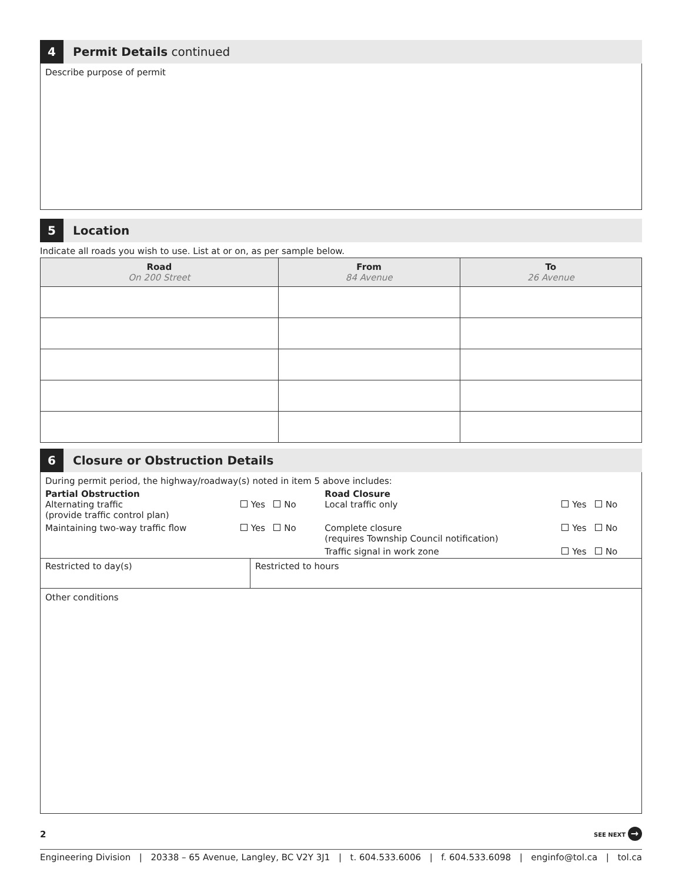4
Permit Details continued
Describe purpose of permit
5
Location
Indicate all roads you wish to use. List at or on, as per sample below.
| Road On 200 Street | From 84 Avenue | To 26 Avenue |
| --- | --- | --- |
6
Closure or Obstruction Details
During permit period, the highway/roadway(s) noted in item 5 above includes:
| Partial Obstruction Alternating traffic (provide traffic control plan) | Yes No | Road Closure Local traffic only | Yes No |
| Maintaining two-way traffic flow | Yes No | Complete closure (requires Township Council notification) | Yes No |
| | | Traffic signal in work zone | Yes No |
| Restricted to day(s) | Restricted to hours |
Other conditions
2 SEE NEXT →
Engineering Division | 20338 – 65 Avenue, Langley, BC V2Y 3J1 | t. 604.533.6006 | f. 604.533.6098 | enginfo@tol.ca | tol.ca